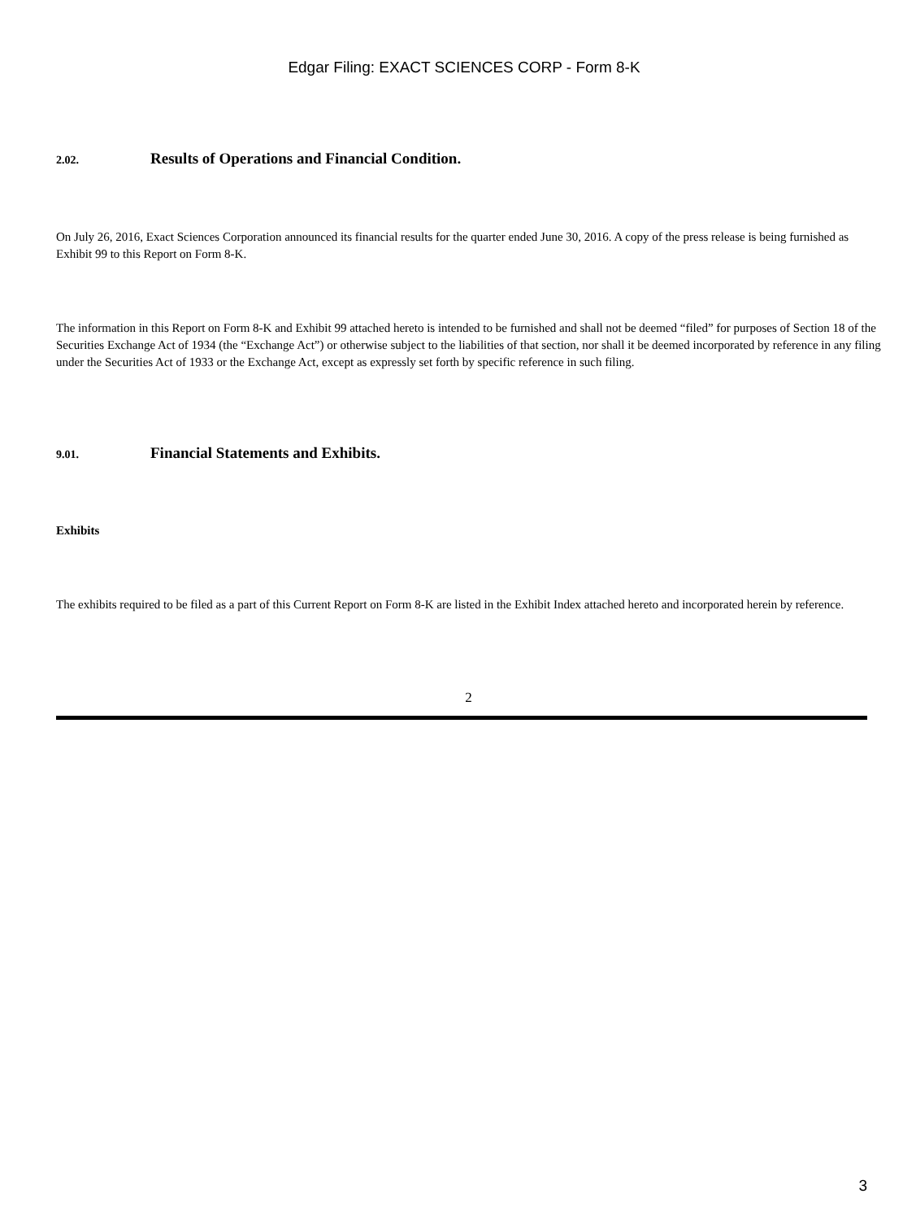Edgar Filing: EXACT SCIENCES CORP - Form 8-K
2.02. Results of Operations and Financial Condition.
On July 26, 2016, Exact Sciences Corporation announced its financial results for the quarter ended June 30, 2016. A copy of the press release is being furnished as Exhibit 99 to this Report on Form 8-K.
The information in this Report on Form 8-K and Exhibit 99 attached hereto is intended to be furnished and shall not be deemed “filed” for purposes of Section 18 of the Securities Exchange Act of 1934 (the “Exchange Act”) or otherwise subject to the liabilities of that section, nor shall it be deemed incorporated by reference in any filing under the Securities Act of 1933 or the Exchange Act, except as expressly set forth by specific reference in such filing.
9.01. Financial Statements and Exhibits.
Exhibits
The exhibits required to be filed as a part of this Current Report on Form 8-K are listed in the Exhibit Index attached hereto and incorporated herein by reference.
2
3